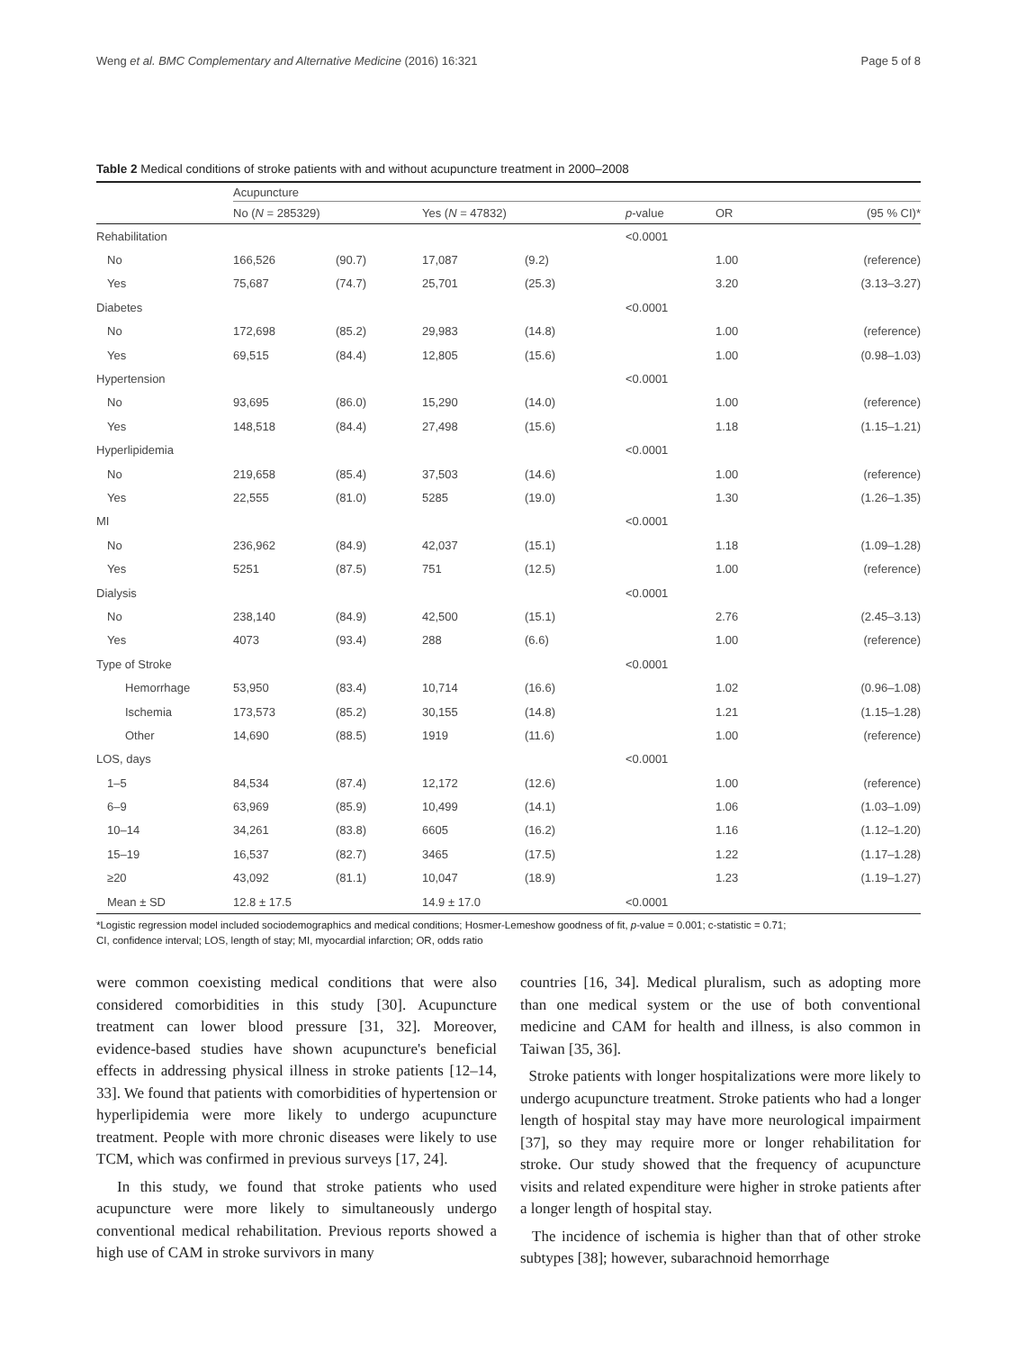Weng et al. BMC Complementary and Alternative Medicine (2016) 16:321 Page 5 of 8
Table 2 Medical conditions of stroke patients with and without acupuncture treatment in 2000–2008
| | Acupuncture | | | | | | |
| --- | --- | --- | --- | --- | --- | --- | --- |
| | No ( N = 285329) | | Yes ( N = 47832) | | p -value | OR | (95 % CI)* |
| Rehabilitation | | | | | <0.0001 | | |
| No | 166,526 | (90.7) | 17,087 | (9.2) | | 1.00 | (reference) |
| Yes | 75,687 | (74.7) | 25,701 | (25.3) | | 3.20 | (3.13–3.27) |
| Diabetes | | | | | <0.0001 | | |
| No | 172,698 | (85.2) | 29,983 | (14.8) | | 1.00 | (reference) |
| Yes | 69,515 | (84.4) | 12,805 | (15.6) | | 1.00 | (0.98–1.03) |
| Hypertension | | | | | <0.0001 | | |
| No | 93,695 | (86.0) | 15,290 | (14.0) | | 1.00 | (reference) |
| Yes | 148,518 | (84.4) | 27,498 | (15.6) | | 1.18 | (1.15–1.21) |
| Hyperlipidemia | | | | | <0.0001 | | |
| No | 219,658 | (85.4) | 37,503 | (14.6) | | 1.00 | (reference) |
| Yes | 22,555 | (81.0) | 5285 | (19.0) | | 1.30 | (1.26–1.35) |
| MI | | | | | <0.0001 | | |
| No | 236,962 | (84.9) | 42,037 | (15.1) | | 1.18 | (1.09–1.28) |
| Yes | 5251 | (87.5) | 751 | (12.5) | | 1.00 | (reference) |
| Dialysis | | | | | <0.0001 | | |
| No | 238,140 | (84.9) | 42,500 | (15.1) | | 2.76 | (2.45–3.13) |
| Yes | 4073 | (93.4) | 288 | (6.6) | | 1.00 | (reference) |
| Type of Stroke | | | | | <0.0001 | | |
| Hemorrhage | 53,950 | (83.4) | 10,714 | (16.6) | | 1.02 | (0.96–1.08) |
| Ischemia | 173,573 | (85.2) | 30,155 | (14.8) | | 1.21 | (1.15–1.28) |
| Other | 14,690 | (88.5) | 1919 | (11.6) | | 1.00 | (reference) |
| LOS, days | | | | | <0.0001 | | |
| 1–5 | 84,534 | (87.4) | 12,172 | (12.6) | | 1.00 | (reference) |
| 6–9 | 63,969 | (85.9) | 10,499 | (14.1) | | 1.06 | (1.03–1.09) |
| 10–14 | 34,261 | (83.8) | 6605 | (16.2) | | 1.16 | (1.12–1.20) |
| 15–19 | 16,537 | (82.7) | 3465 | (17.5) | | 1.22 | (1.17–1.28) |
| ≥20 | 43,092 | (81.1) | 10,047 | (18.9) | | 1.23 | (1.19–1.27) |
| Mean ± SD | 12.8 ± 17.5 | | 14.9 ± 17.0 | | <0.0001 | | |
*Logistic regression model included sociodemographics and medical conditions; Hosmer-Lemeshow goodness of fit, p-value = 0.001; c-statistic = 0.71;
CI, confidence interval; LOS, length of stay; MI, myocardial infarction; OR, odds ratio
were common coexisting medical conditions that were also considered comorbidities in this study [30]. Acupuncture treatment can lower blood pressure [31, 32]. Moreover, evidence-based studies have shown acupuncture's beneficial effects in addressing physical illness in stroke patients [12–14, 33]. We found that patients with comorbidities of hypertension or hyperlipidemia were more likely to undergo acupuncture treatment. People with more chronic diseases were likely to use TCM, which was confirmed in previous surveys [17, 24].
In this study, we found that stroke patients who used acupuncture were more likely to simultaneously undergo conventional medical rehabilitation. Previous reports showed a high use of CAM in stroke survivors in many
countries [16, 34]. Medical pluralism, such as adopting more than one medical system or the use of both conventional medicine and CAM for health and illness, is also common in Taiwan [35, 36].
Stroke patients with longer hospitalizations were more likely to undergo acupuncture treatment. Stroke patients who had a longer length of hospital stay may have more neurological impairment [37], so they may require more or longer rehabilitation for stroke. Our study showed that the frequency of acupuncture visits and related expenditure were higher in stroke patients after a longer length of hospital stay.
The incidence of ischemia is higher than that of other stroke subtypes [38]; however, subarachnoid hemorrhage